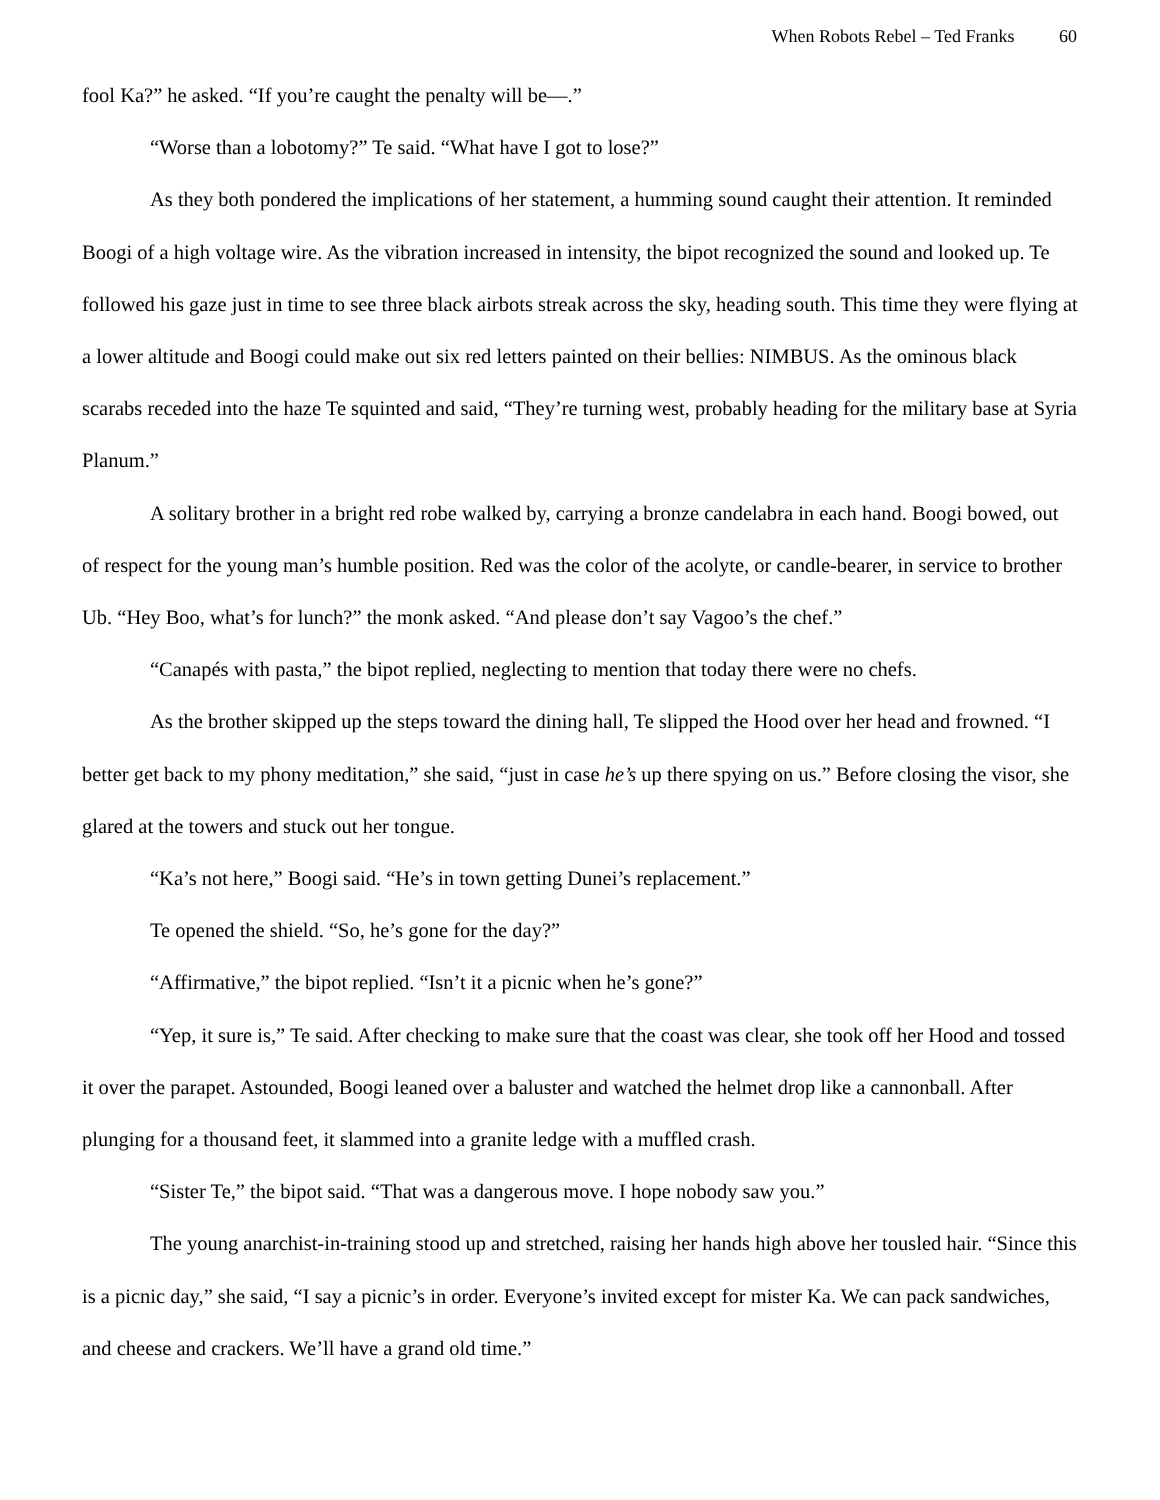When Robots Rebel – Ted Franks 60
fool Ka?” he asked. “If you’re caught the penalty will be—.”
“Worse than a lobotomy?” Te said. “What have I got to lose?”
As they both pondered the implications of her statement, a humming sound caught their attention. It reminded Boogi of a high voltage wire. As the vibration increased in intensity, the bipot recognized the sound and looked up. Te followed his gaze just in time to see three black airbots streak across the sky, heading south. This time they were flying at a lower altitude and Boogi could make out six red letters painted on their bellies: NIMBUS. As the ominous black scarabs receded into the haze Te squinted and said, “They’re turning west, probably heading for the military base at Syria Planum.”
A solitary brother in a bright red robe walked by, carrying a bronze candelabra in each hand. Boogi bowed, out of respect for the young man’s humble position. Red was the color of the acolyte, or candle-bearer, in service to brother Ub. “Hey Boo, what’s for lunch?” the monk asked. “And please don’t say Vagoo’s the chef.”
“Canapés with pasta,” the bipot replied, neglecting to mention that today there were no chefs.
As the brother skipped up the steps toward the dining hall, Te slipped the Hood over her head and frowned. “I better get back to my phony meditation,” she said, “just in case he’s up there spying on us.” Before closing the visor, she glared at the towers and stuck out her tongue.
“Ka’s not here,” Boogi said. “He’s in town getting Dunei’s replacement.”
Te opened the shield. “So, he’s gone for the day?”
“Affirmative,” the bipot replied. “Isn’t it a picnic when he’s gone?”
“Yep, it sure is,” Te said. After checking to make sure that the coast was clear, she took off her Hood and tossed it over the parapet. Astounded, Boogi leaned over a baluster and watched the helmet drop like a cannonball. After plunging for a thousand feet, it slammed into a granite ledge with a muffled crash.
“Sister Te,” the bipot said. “That was a dangerous move. I hope nobody saw you.”
The young anarchist-in-training stood up and stretched, raising her hands high above her tousled hair. “Since this is a picnic day,” she said, “I say a picnic’s in order. Everyone’s invited except for mister Ka. We can pack sandwiches, and cheese and crackers. We’ll have a grand old time.”